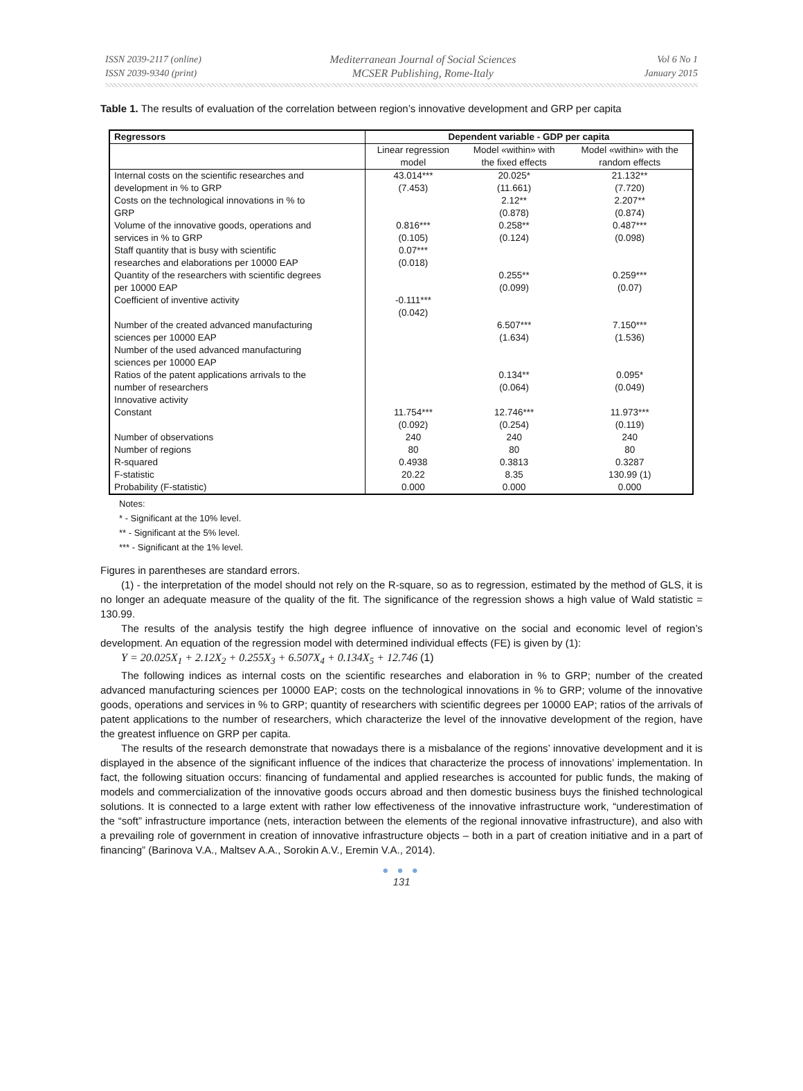ISSN 2039-2117 (online)
ISSN 2039-9340 (print)
Mediterranean Journal of Social Sciences
MCSER Publishing, Rome-Italy
Vol 6 No 1
January 2015
Table 1. The results of evaluation of the correlation between region’s innovative development and GRP per capita
| Regressors | Dependent variable - GDP per capita | | |
| --- | --- | --- | --- |
| | Linear regression model | Model «within» with the fixed effects | Model «within» with the random effects |
| Internal costs on the scientific researches and development in % to GRP | 43.014*** (7.453) | 20.025* (11.661) | 21.132** (7.720) |
| Costs on the technological innovations in % to GRP | | 2.12** (0.878) | 2.207** (0.874) |
| Volume of the innovative goods, operations and services in % to GRP | 0.816*** (0.105) | 0.258** (0.124) | 0.487*** (0.098) |
| Staff quantity that is busy with scientific researches and elaborations per 10000 EAP | 0.07*** (0.018) | | |
| Quantity of the researchers with scientific degrees per 10000 EAP | | 0.255** (0.099) | 0.259*** (0.07) |
| Coefficient of inventive activity | -0.111*** (0.042) | | |
| Number of the created advanced manufacturing sciences per 10000 EAP | | 6.507*** (1.634) | 7.150*** (1.536) |
| Number of the used advanced manufacturing sciences per 10000 EAP | | | |
| Ratios of the patent applications arrivals to the number of researchers | | 0.134** (0.064) | 0.095* (0.049) |
| Innovative activity | | | |
| Constant | 11.754*** (0.092) | 12.746*** (0.254) | 11.973*** (0.119) |
| Number of observations | 240 | 240 | 240 |
| Number of regions | 80 | 80 | 80 |
| R-squared | 0.4938 | 0.3813 | 0.3287 |
| F-statistic | 20.22 | 8.35 | 130.99 (1) |
| Probability (F-statistic) | 0.000 | 0.000 | 0.000 |
Notes:
* - Significant at the 10% level.
** - Significant at the 5% level.
*** - Significant at the 1% level.
Figures in parentheses are standard errors.
(1) - the interpretation of the model should not rely on the R-square, so as to regression, estimated by the method of GLS, it is no longer an adequate measure of the quality of the fit. The significance of the regression shows a high value of Wald statistic = 130.99.
The results of the analysis testify the high degree influence of innovative on the social and economic level of region’s development. An equation of the regression model with determined individual effects (FE) is given by (1):
Y = 20.025X<sub>1</sub> + 2.12X<sub>2</sub> + 0.255X<sub>3</sub> + 6.507X<sub>4</sub> + 0.134X<sub>5</sub> + 12.746 (1)
The following indices as internal costs on the scientific researches and elaboration in % to GRP; number of the created advanced manufacturing sciences per 10000 EAP; costs on the technological innovations in % to GRP; volume of the innovative goods, operations and services in % to GRP; quantity of researchers with scientific degrees per 10000 EAP; ratios of the arrivals of patent applications to the number of researchers, which characterize the level of the innovative development of the region, have the greatest influence on GRP per capita.
The results of the research demonstrate that nowadays there is a misbalance of the regions’ innovative development and it is displayed in the absence of the significant influence of the indices that characterize the process of innovations’ implementation. In fact, the following situation occurs: financing of fundamental and applied researches is accounted for public funds, the making of models and commercialization of the innovative goods occurs abroad and then domestic business buys the finished technological solutions. It is connected to a large extent with rather low effectiveness of the innovative infrastructure work, “underestimation of the “soft” infrastructure importance (nets, interaction between the elements of the regional innovative infrastructure), and also with a prevailing role of government in creation of innovative infrastructure objects – both in a part of creation initiative and in a part of financing” (Barinova V.A., Maltsev A.A., Sorokin A.V., Eremin V.A., 2014).
● ● ●
131